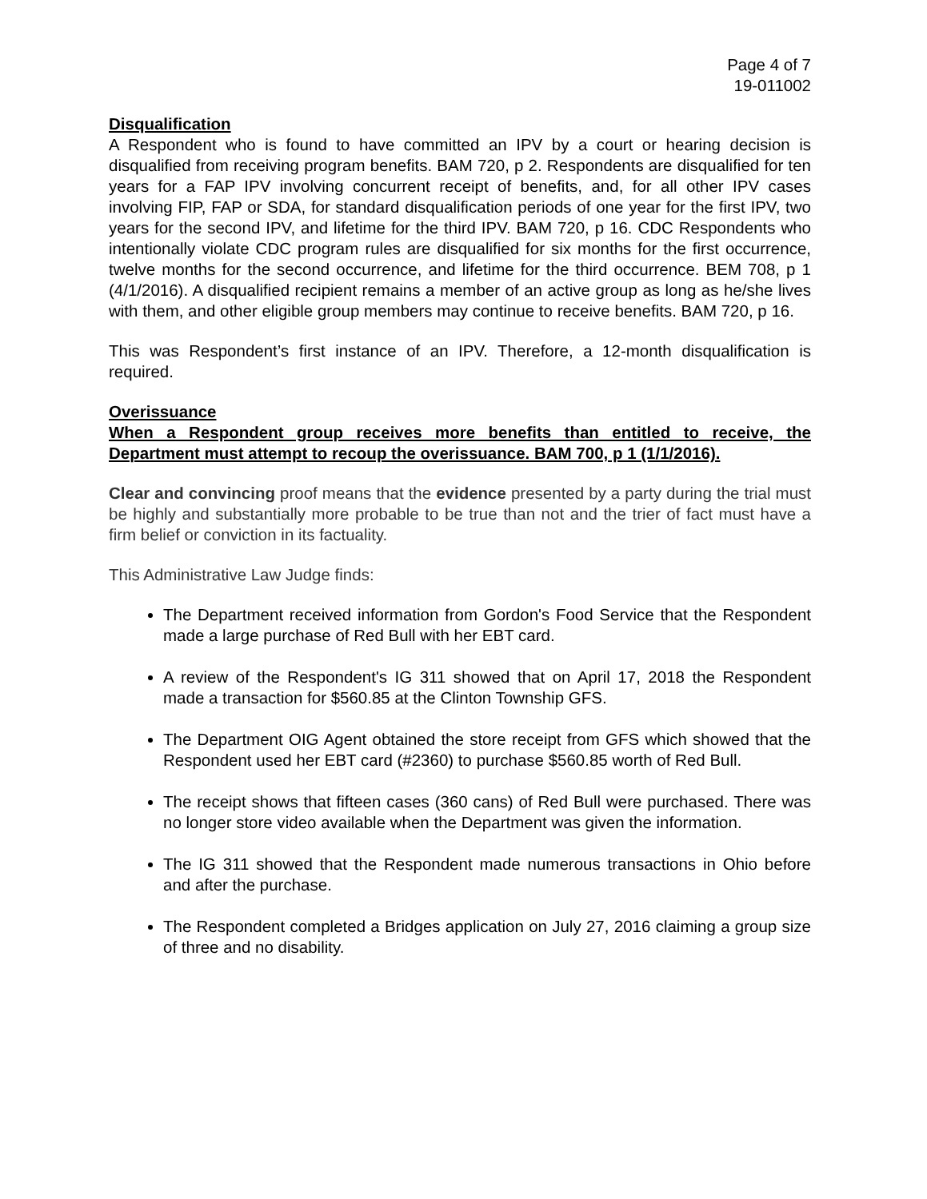Page 4 of 7
19-011002
Disqualification
A Respondent who is found to have committed an IPV by a court or hearing decision is disqualified from receiving program benefits. BAM 720, p 2. Respondents are disqualified for ten years for a FAP IPV involving concurrent receipt of benefits, and, for all other IPV cases involving FIP, FAP or SDA, for standard disqualification periods of one year for the first IPV, two years for the second IPV, and lifetime for the third IPV. BAM 720, p 16. CDC Respondents who intentionally violate CDC program rules are disqualified for six months for the first occurrence, twelve months for the second occurrence, and lifetime for the third occurrence. BEM 708, p 1 (4/1/2016). A disqualified recipient remains a member of an active group as long as he/she lives with them, and other eligible group members may continue to receive benefits. BAM 720, p 16.
This was Respondent’s first instance of an IPV. Therefore, a 12-month disqualification is required.
Overissuance
When a Respondent group receives more benefits than entitled to receive, the Department must attempt to recoup the overissuance. BAM 700, p 1 (1/1/2016).
Clear and convincing proof means that the evidence presented by a party during the trial must be highly and substantially more probable to be true than not and the trier of fact must have a firm belief or conviction in its factuality.
This Administrative Law Judge finds:
The Department received information from Gordon's Food Service that the Respondent made a large purchase of Red Bull with her EBT card.
A review of the Respondent's IG 311 showed that on April 17, 2018 the Respondent made a transaction for $560.85 at the Clinton Township GFS.
The Department OIG Agent obtained the store receipt from GFS which showed that the Respondent used her EBT card (#2360) to purchase $560.85 worth of Red Bull.
The receipt shows that fifteen cases (360 cans) of Red Bull were purchased. There was no longer store video available when the Department was given the information.
The IG 311 showed that the Respondent made numerous transactions in Ohio before and after the purchase.
The Respondent completed a Bridges application on July 27, 2016 claiming a group size of three and no disability.